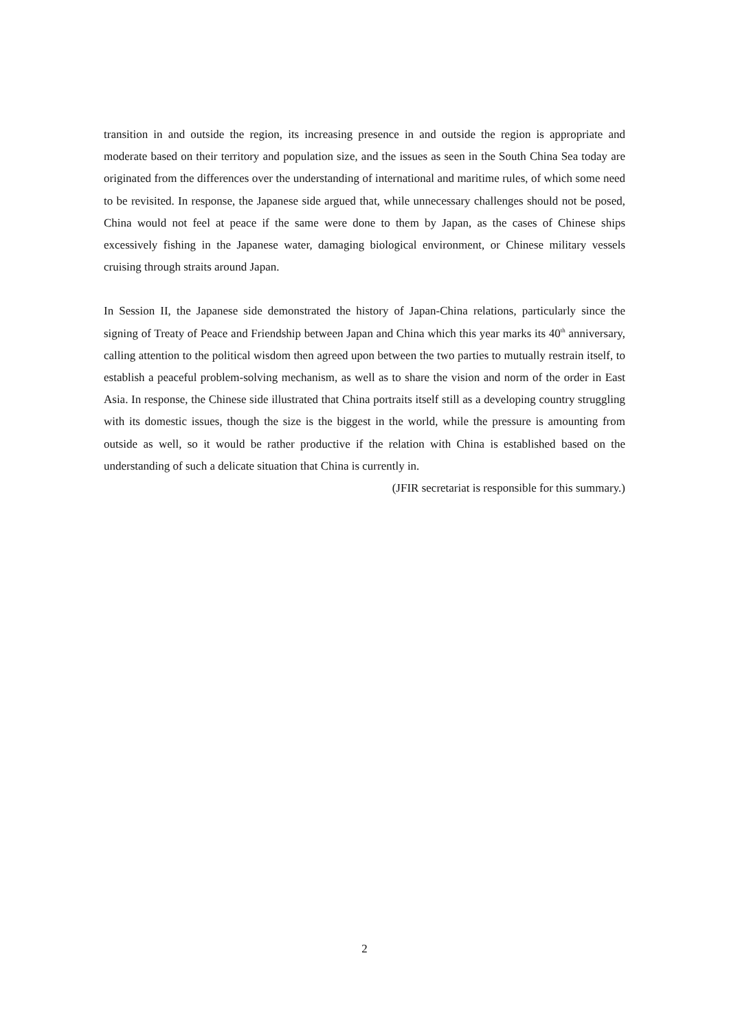transition in and outside the region, its increasing presence in and outside the region is appropriate and moderate based on their territory and population size, and the issues as seen in the South China Sea today are originated from the differences over the understanding of international and maritime rules, of which some need to be revisited. In response, the Japanese side argued that, while unnecessary challenges should not be posed, China would not feel at peace if the same were done to them by Japan, as the cases of Chinese ships excessively fishing in the Japanese water, damaging biological environment, or Chinese military vessels cruising through straits around Japan.
In Session II, the Japanese side demonstrated the history of Japan-China relations, particularly since the signing of Treaty of Peace and Friendship between Japan and China which this year marks its 40<sup>th</sup> anniversary, calling attention to the political wisdom then agreed upon between the two parties to mutually restrain itself, to establish a peaceful problem-solving mechanism, as well as to share the vision and norm of the order in East Asia. In response, the Chinese side illustrated that China portraits itself still as a developing country struggling with its domestic issues, though the size is the biggest in the world, while the pressure is amounting from outside as well, so it would be rather productive if the relation with China is established based on the understanding of such a delicate situation that China is currently in.
(JFIR secretariat is responsible for this summary.)
2